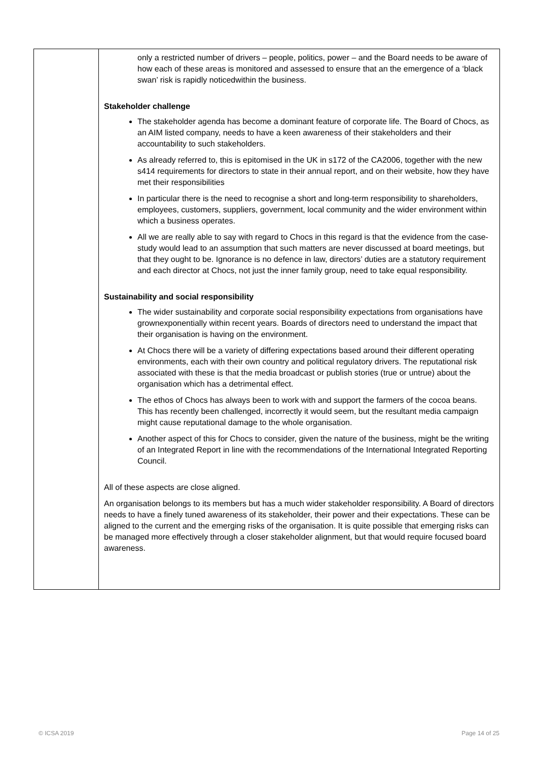| | only a restricted number of drivers – people, politics, power – and the Board needs to be aware of how each of these areas is monitored and assessed to ensure that an the emergence of a ‘black swan’ risk is rapidly noticedwithin the business. Stakeholder challenge The stakeholder agenda has become a dominant feature of corporate life. The Board of Chocs, as an AIM listed company, needs to have a keen awareness of their stakeholders and their accountability to such stakeholders. As already referred to, this is epitomised in the UK in s172 of the CA2006, together with the new s414 requirements for directors to state in their annual report, and on their website, how they have met their responsibilities In particular there is the need to recognise a short and long-term responsibility to shareholders, employees, customers, suppliers, government, local community and the wider environment within which a business operates. All we are really able to say with regard to Chocs in this regard is that the evidence from the case-study would lead to an assumption that such matters are never discussed at board meetings, but that they ought to be. Ignorance is no defence in law, directors’ duties are a statutory requirement and each director at Chocs, not just the inner family group, need to take equal responsibility. Sustainability and social responsibility The wider sustainability and corporate social responsibility expectations from organisations have grownexponentially within recent years. Boards of directors need to understand the impact that their organisation is having on the environment. At Chocs there will be a variety of differing expectations based around their different operating environments, each with their own country and political regulatory drivers. The reputational risk associated with these is that the media broadcast or publish stories (true or untrue) about the organisation which has a detrimental effect. The ethos of Chocs has always been to work with and support the farmers of the cocoa beans. This has recently been challenged, incorrectly it would seem, but the resultant media campaign might cause reputational damage to the whole organisation. Another aspect of this for Chocs to consider, given the nature of the business, might be the writing of an Integrated Report in line with the recommendations of the International Integrated Reporting Council. All of these aspects are close aligned. An organisation belongs to its members but has a much wider stakeholder responsibility. A Board of directors needs to have a finely tuned awareness of its stakeholder, their power and their expectations. These can be aligned to the current and the emerging risks of the organisation. It is quite possible that emerging risks can be managed more effectively through a closer stakeholder alignment, but that would require focused board awareness. |
© ICSA 2019 Page 14 of 25